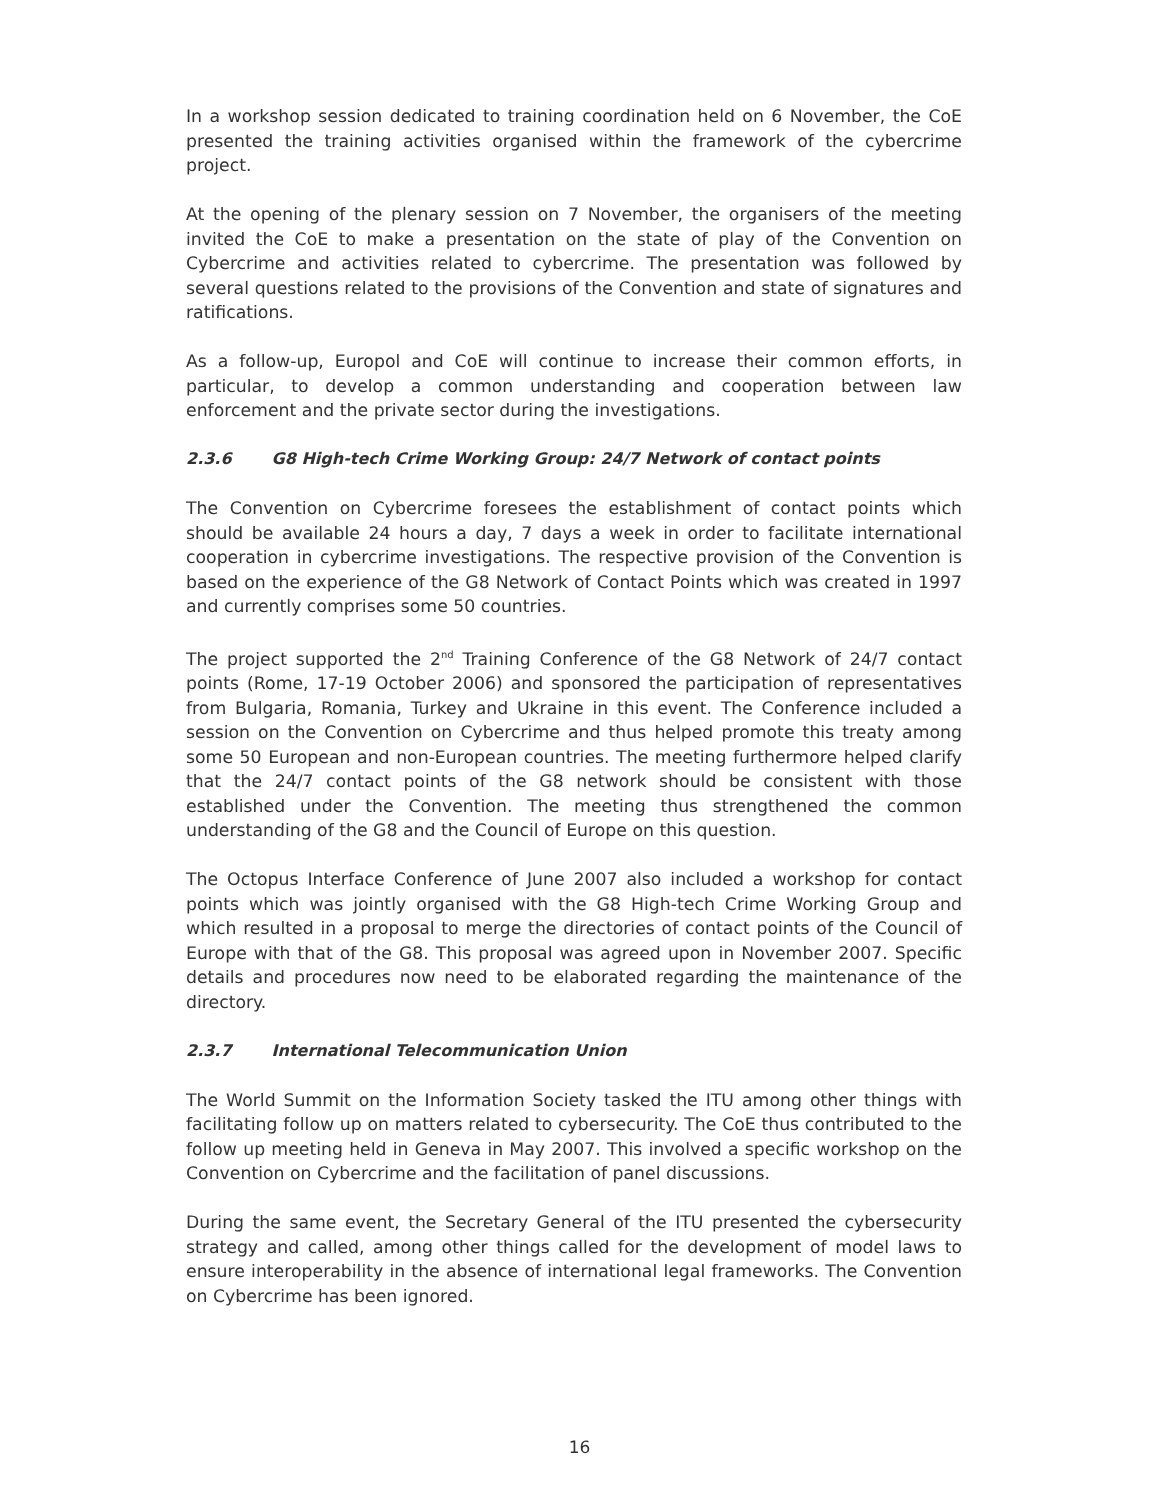In a workshop session dedicated to training coordination held on 6 November, the CoE presented the training activities organised within the framework of the cybercrime project.
At the opening of the plenary session on 7 November, the organisers of the meeting invited the CoE to make a presentation on the state of play of the Convention on Cybercrime and activities related to cybercrime. The presentation was followed by several questions related to the provisions of the Convention and state of signatures and ratifications.
As a follow-up, Europol and CoE will continue to increase their common efforts, in particular, to develop a common understanding and cooperation between law enforcement and the private sector during the investigations.
2.3.6 G8 High-tech Crime Working Group: 24/7 Network of contact points
The Convention on Cybercrime foresees the establishment of contact points which should be available 24 hours a day, 7 days a week in order to facilitate international cooperation in cybercrime investigations. The respective provision of the Convention is based on the experience of the G8 Network of Contact Points which was created in 1997 and currently comprises some 50 countries.
The project supported the 2<sup>nd</sup> Training Conference of the G8 Network of 24/7 contact points (Rome, 17-19 October 2006) and sponsored the participation of representatives from Bulgaria, Romania, Turkey and Ukraine in this event. The Conference included a session on the Convention on Cybercrime and thus helped promote this treaty among some 50 European and non-European countries. The meeting furthermore helped clarify that the 24/7 contact points of the G8 network should be consistent with those established under the Convention. The meeting thus strengthened the common understanding of the G8 and the Council of Europe on this question.
The Octopus Interface Conference of June 2007 also included a workshop for contact points which was jointly organised with the G8 High-tech Crime Working Group and which resulted in a proposal to merge the directories of contact points of the Council of Europe with that of the G8. This proposal was agreed upon in November 2007. Specific details and procedures now need to be elaborated regarding the maintenance of the directory.
2.3.7 International Telecommunication Union
The World Summit on the Information Society tasked the ITU among other things with facilitating follow up on matters related to cybersecurity. The CoE thus contributed to the follow up meeting held in Geneva in May 2007. This involved a specific workshop on the Convention on Cybercrime and the facilitation of panel discussions.
During the same event, the Secretary General of the ITU presented the cybersecurity strategy and called, among other things called for the development of model laws to ensure interoperability in the absence of international legal frameworks. The Convention on Cybercrime has been ignored.
16